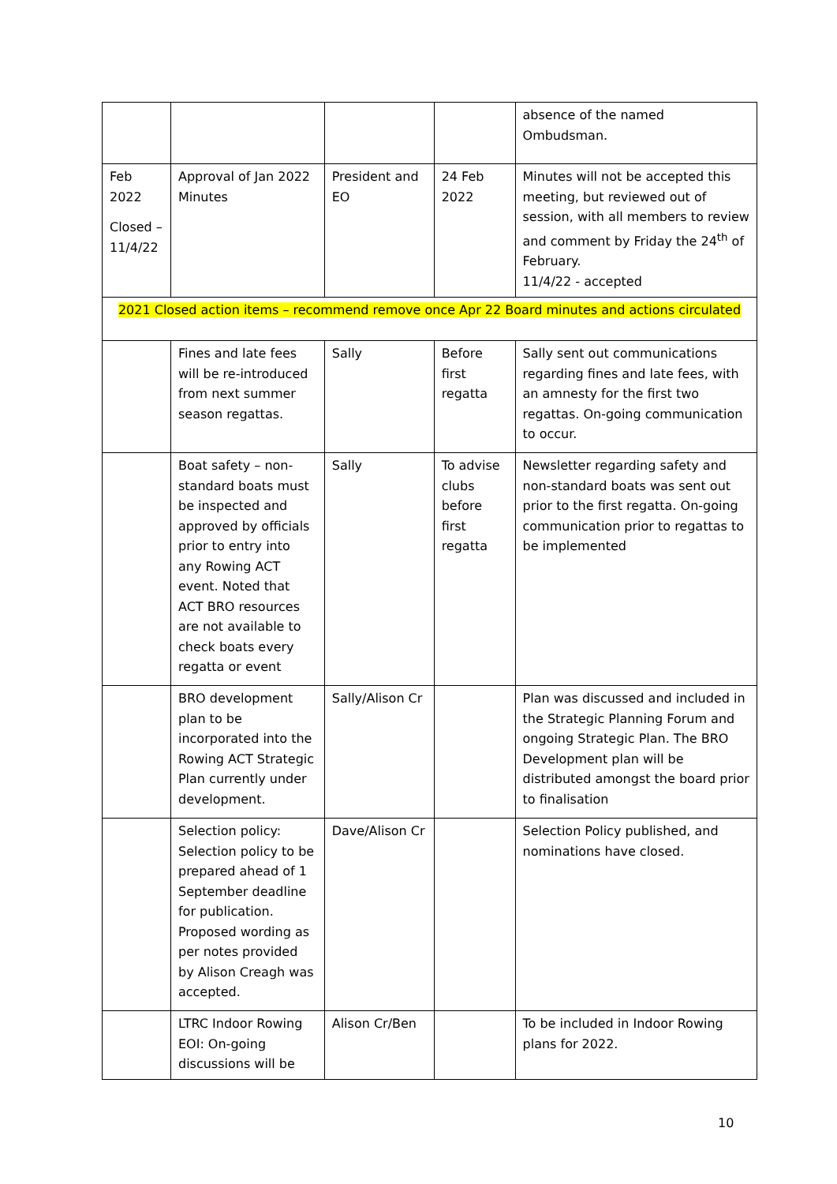| | | | | absence of the named Ombudsman. |
| Feb 2022 Closed – 11/4/22 | Approval of Jan 2022 Minutes | President and EO | 24 Feb 2022 | Minutes will not be accepted this meeting, but reviewed out of session, with all members to review and comment by Friday the 24<sup>th</sup> of February. 11/4/22 - accepted |
| 2021 Closed action items – recommend remove once Apr 22 Board minutes and actions circulated | | | | |
| | Fines and late fees will be re-introduced from next summer season regattas. | Sally | Before first regatta | Sally sent out communications regarding fines and late fees, with an amnesty for the first two regattas. On-going communication to occur. |
| | Boat safety – non-standard boats must be inspected and approved by officials prior to entry into any Rowing ACT event. Noted that ACT BRO resources are not available to check boats every regatta or event | Sally | To advise clubs before first regatta | Newsletter regarding safety and non-standard boats was sent out prior to the first regatta. On-going communication prior to regattas to be implemented |
| | BRO development plan to be incorporated into the Rowing ACT Strategic Plan currently under development. | Sally/Alison Cr | | Plan was discussed and included in the Strategic Planning Forum and ongoing Strategic Plan. The BRO Development plan will be distributed amongst the board prior to finalisation |
| | Selection policy: Selection policy to be prepared ahead of 1 September deadline for publication. Proposed wording as per notes provided by Alison Creagh was accepted. | Dave/Alison Cr | | Selection Policy published, and nominations have closed. |
| | LTRC Indoor Rowing EOI: On-going discussions will be | Alison Cr/Ben | | To be included in Indoor Rowing plans for 2022. |
10